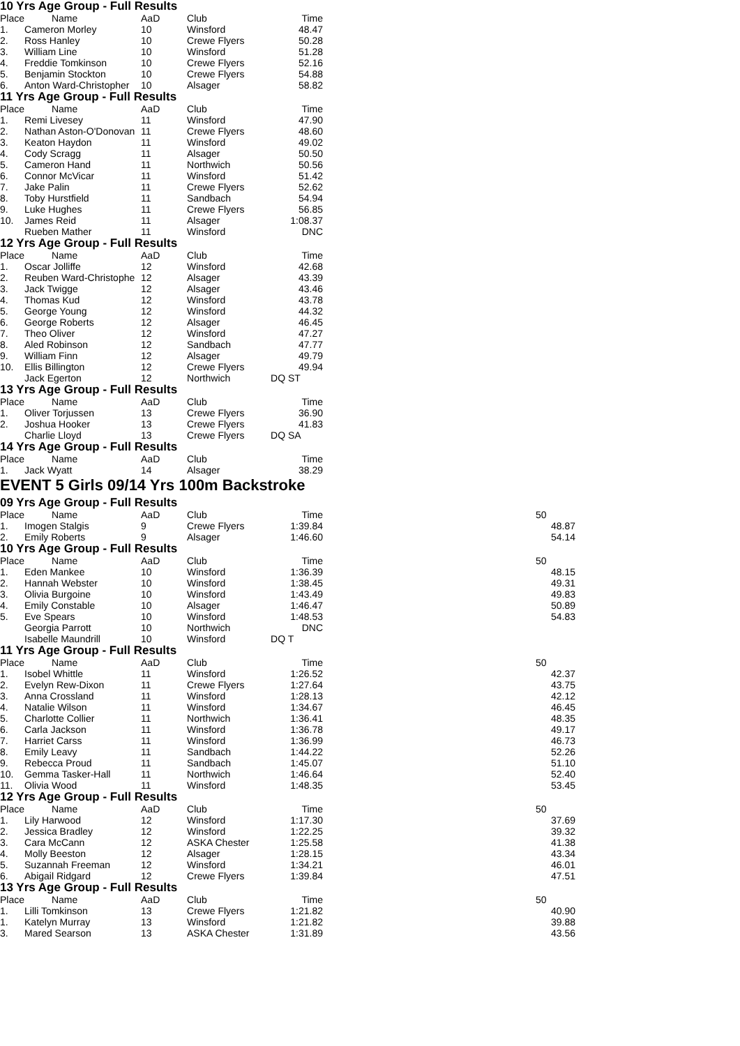10 Yrs Age Group - Full Results
| Place | Name | AaD | Club | Time |
| --- | --- | --- | --- | --- |
| 1. | Cameron Morley | 10 | Winsford | 48.47 |
| 2. | Ross Hanley | 10 | Crewe Flyers | 50.28 |
| 3. | William Line | 10 | Winsford | 51.28 |
| 4. | Freddie Tomkinson | 10 | Crewe Flyers | 52.16 |
| 5. | Benjamin Stockton | 10 | Crewe Flyers | 54.88 |
| 6. | Anton Ward-Christopher | 10 | Alsager | 58.82 |
11 Yrs Age Group - Full Results
| Place | Name | AaD | Club | Time |
| --- | --- | --- | --- | --- |
| 1. | Remi Livesey | 11 | Winsford | 47.90 |
| 2. | Nathan Aston-O'Donovan | 11 | Crewe Flyers | 48.60 |
| 3. | Keaton Haydon | 11 | Winsford | 49.02 |
| 4. | Cody Scragg | 11 | Alsager | 50.50 |
| 5. | Cameron Hand | 11 | Northwich | 50.56 |
| 6. | Connor McVicar | 11 | Winsford | 51.42 |
| 7. | Jake Palin | 11 | Crewe Flyers | 52.62 |
| 8. | Toby Hurstfield | 11 | Sandbach | 54.94 |
| 9. | Luke Hughes | 11 | Crewe Flyers | 56.85 |
| 10. | James Reid | 11 | Alsager | 1:08.37 |
| | Rueben Mather | 11 | Winsford | DNC |
12 Yrs Age Group - Full Results
| Place | Name | AaD | Club | Time |
| --- | --- | --- | --- | --- |
| 1. | Oscar Jolliffe | 12 | Winsford | 42.68 |
| 2. | Reuben Ward-Christophe | 12 | Alsager | 43.39 |
| 3. | Jack Twigge | 12 | Alsager | 43.46 |
| 4. | Thomas Kud | 12 | Winsford | 43.78 |
| 5. | George Young | 12 | Winsford | 44.32 |
| 6. | George Roberts | 12 | Alsager | 46.45 |
| 7. | Theo Oliver | 12 | Winsford | 47.27 |
| 8. | Aled Robinson | 12 | Sandbach | 47.77 |
| 9. | William Finn | 12 | Alsager | 49.79 |
| 10. | Ellis Billington | 12 | Crewe Flyers | 49.94 |
| | Jack Egerton | 12 | Northwich | DQ ST |
13 Yrs Age Group - Full Results
| Place | Name | AaD | Club | Time |
| --- | --- | --- | --- | --- |
| 1. | Oliver Torjussen | 13 | Crewe Flyers | 36.90 |
| 2. | Joshua Hooker | 13 | Crewe Flyers | 41.83 |
| | Charlie Lloyd | 13 | Crewe Flyers | DQ SA |
14 Yrs Age Group - Full Results
| Place | Name | AaD | Club | Time |
| --- | --- | --- | --- | --- |
| 1. | Jack Wyatt | 14 | Alsager | 38.29 |
EVENT 5 Girls 09/14 Yrs 100m Backstroke
09 Yrs Age Group - Full Results
| Place | Name | AaD | Club | Time | | 50 |
| --- | --- | --- | --- | --- | --- | --- |
| 1. | Imogen Stalgis | 9 | Crewe Flyers | 1:39.84 | | 48.87 |
| 2. | Emily Roberts | 9 | Alsager | 1:46.60 | | 54.14 |
10 Yrs Age Group - Full Results
| Place | Name | AaD | Club | Time | | 50 |
| --- | --- | --- | --- | --- | --- | --- |
| 1. | Eden Mankee | 10 | Winsford | 1:36.39 | | 48.15 |
| 2. | Hannah Webster | 10 | Winsford | 1:38.45 | | 49.31 |
| 3. | Olivia Burgoine | 10 | Winsford | 1:43.49 | | 49.83 |
| 4. | Emily Constable | 10 | Alsager | 1:46.47 | | 50.89 |
| 5. | Eve Spears | 10 | Winsford | 1:48.53 | | 54.83 |
| | Georgia Parrott | 10 | Northwich | DNC | | |
| | Isabelle Maundrill | 10 | Winsford | DQ T | | |
11 Yrs Age Group - Full Results
| Place | Name | AaD | Club | Time | | 50 |
| --- | --- | --- | --- | --- | --- | --- |
| 1. | Isobel Whittle | 11 | Winsford | 1:26.52 | | 42.37 |
| 2. | Evelyn Rew-Dixon | 11 | Crewe Flyers | 1:27.64 | | 43.75 |
| 3. | Anna Crossland | 11 | Winsford | 1:28.13 | | 42.12 |
| 4. | Natalie Wilson | 11 | Winsford | 1:34.67 | | 46.45 |
| 5. | Charlotte Collier | 11 | Northwich | 1:36.41 | | 48.35 |
| 6. | Carla Jackson | 11 | Winsford | 1:36.78 | | 49.17 |
| 7. | Harriet Carss | 11 | Winsford | 1:36.99 | | 46.73 |
| 8. | Emily Leavy | 11 | Sandbach | 1:44.22 | | 52.26 |
| 9. | Rebecca Proud | 11 | Sandbach | 1:45.07 | | 51.10 |
| 10. | Gemma Tasker-Hall | 11 | Northwich | 1:46.64 | | 52.40 |
| 11. | Olivia Wood | 11 | Winsford | 1:48.35 | | 53.45 |
12 Yrs Age Group - Full Results
| Place | Name | AaD | Club | Time | | 50 |
| --- | --- | --- | --- | --- | --- | --- |
| 1. | Lily Harwood | 12 | Winsford | 1:17.30 | | 37.69 |
| 2. | Jessica Bradley | 12 | Winsford | 1:22.25 | | 39.32 |
| 3. | Cara McCann | 12 | ASKA Chester | 1:25.58 | | 41.38 |
| 4. | Molly Beeston | 12 | Alsager | 1:28.15 | | 43.34 |
| 5. | Suzannah Freeman | 12 | Winsford | 1:34.21 | | 46.01 |
| 6. | Abigail Ridgard | 12 | Crewe Flyers | 1:39.84 | | 47.51 |
13 Yrs Age Group - Full Results
| Place | Name | AaD | Club | Time | | 50 |
| --- | --- | --- | --- | --- | --- | --- |
| 1. | Lilli Tomkinson | 13 | Crewe Flyers | 1:21.82 | | 40.90 |
| 1. | Katelyn Murray | 13 | Winsford | 1:21.82 | | 39.88 |
| 3. | Mared Searson | 13 | ASKA Chester | 1:31.89 | | 43.56 |